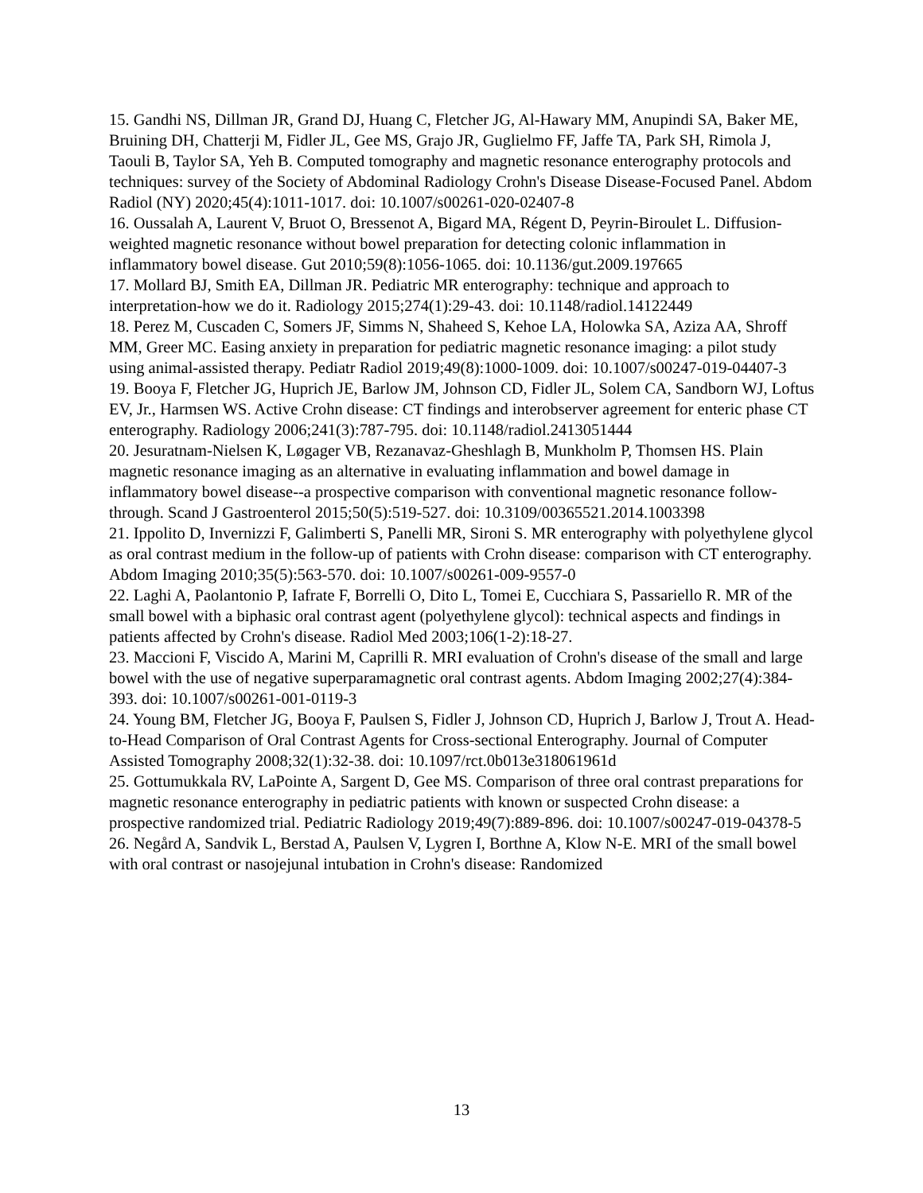15. Gandhi NS, Dillman JR, Grand DJ, Huang C, Fletcher JG, Al-Hawary MM, Anupindi SA, Baker ME, Bruining DH, Chatterji M, Fidler JL, Gee MS, Grajo JR, Guglielmo FF, Jaffe TA, Park SH, Rimola J, Taouli B, Taylor SA, Yeh B. Computed tomography and magnetic resonance enterography protocols and techniques: survey of the Society of Abdominal Radiology Crohn's Disease Disease-Focused Panel. Abdom Radiol (NY) 2020;45(4):1011-1017. doi: 10.1007/s00261-020-02407-8
16. Oussalah A, Laurent V, Bruot O, Bressenot A, Bigard MA, Régent D, Peyrin-Biroulet L. Diffusion-weighted magnetic resonance without bowel preparation for detecting colonic inflammation in inflammatory bowel disease. Gut 2010;59(8):1056-1065. doi: 10.1136/gut.2009.197665
17. Mollard BJ, Smith EA, Dillman JR. Pediatric MR enterography: technique and approach to interpretation-how we do it. Radiology 2015;274(1):29-43. doi: 10.1148/radiol.14122449
18. Perez M, Cuscaden C, Somers JF, Simms N, Shaheed S, Kehoe LA, Holowka SA, Aziza AA, Shroff MM, Greer MC. Easing anxiety in preparation for pediatric magnetic resonance imaging: a pilot study using animal-assisted therapy. Pediatr Radiol 2019;49(8):1000-1009. doi: 10.1007/s00247-019-04407-3
19. Booya F, Fletcher JG, Huprich JE, Barlow JM, Johnson CD, Fidler JL, Solem CA, Sandborn WJ, Loftus EV, Jr., Harmsen WS. Active Crohn disease: CT findings and interobserver agreement for enteric phase CT enterography. Radiology 2006;241(3):787-795. doi: 10.1148/radiol.2413051444
20. Jesuratnam-Nielsen K, Løgager VB, Rezanavaz-Gheshlagh B, Munkholm P, Thomsen HS. Plain magnetic resonance imaging as an alternative in evaluating inflammation and bowel damage in inflammatory bowel disease--a prospective comparison with conventional magnetic resonance follow-through. Scand J Gastroenterol 2015;50(5):519-527. doi: 10.3109/00365521.2014.1003398
21. Ippolito D, Invernizzi F, Galimberti S, Panelli MR, Sironi S. MR enterography with polyethylene glycol as oral contrast medium in the follow-up of patients with Crohn disease: comparison with CT enterography. Abdom Imaging 2010;35(5):563-570. doi: 10.1007/s00261-009-9557-0
22. Laghi A, Paolantonio P, Iafrate F, Borrelli O, Dito L, Tomei E, Cucchiara S, Passariello R. MR of the small bowel with a biphasic oral contrast agent (polyethylene glycol): technical aspects and findings in patients affected by Crohn's disease. Radiol Med 2003;106(1-2):18-27.
23. Maccioni F, Viscido A, Marini M, Caprilli R. MRI evaluation of Crohn's disease of the small and large bowel with the use of negative superparamagnetic oral contrast agents. Abdom Imaging 2002;27(4):384-393. doi: 10.1007/s00261-001-0119-3
24. Young BM, Fletcher JG, Booya F, Paulsen S, Fidler J, Johnson CD, Huprich J, Barlow J, Trout A. Head-to-Head Comparison of Oral Contrast Agents for Cross-sectional Enterography. Journal of Computer Assisted Tomography 2008;32(1):32-38. doi: 10.1097/rct.0b013e318061961d
25. Gottumukkala RV, LaPointe A, Sargent D, Gee MS. Comparison of three oral contrast preparations for magnetic resonance enterography in pediatric patients with known or suspected Crohn disease: a prospective randomized trial. Pediatric Radiology 2019;49(7):889-896. doi: 10.1007/s00247-019-04378-5
26. Negård A, Sandvik L, Berstad A, Paulsen V, Lygren I, Borthne A, Klow N-E. MRI of the small bowel with oral contrast or nasojejunal intubation in Crohn's disease: Randomized
13